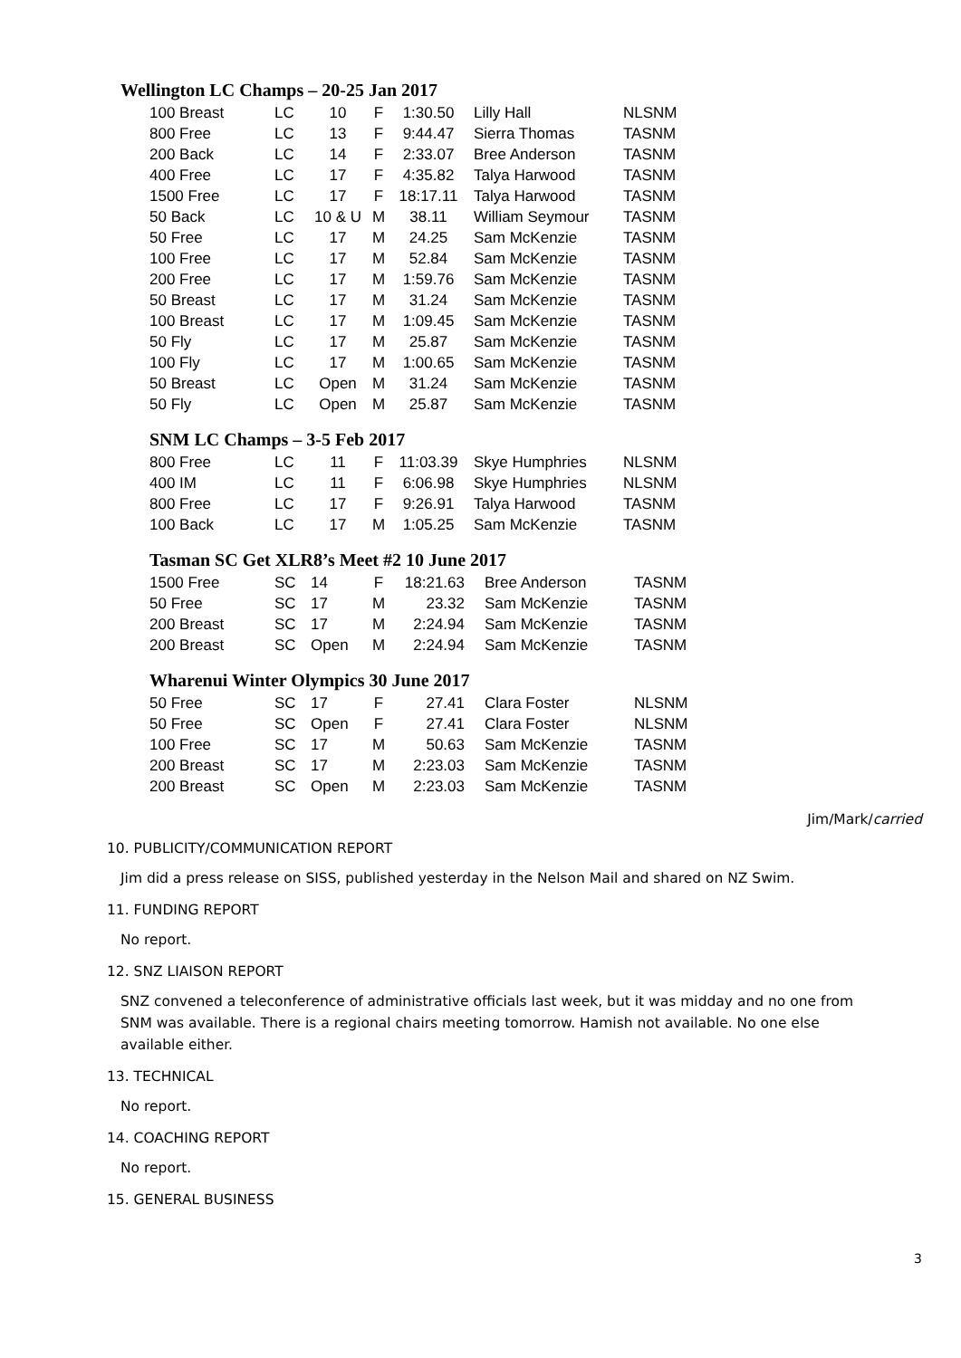Wellington LC Champs – 20-25 Jan 2017
| 100 Breast | LC | 10 | F | 1:30.50 | Lilly Hall | NLSNM |
| 800 Free | LC | 13 | F | 9:44.47 | Sierra Thomas | TASNM |
| 200 Back | LC | 14 | F | 2:33.07 | Bree Anderson | TASNM |
| 400 Free | LC | 17 | F | 4:35.82 | Talya Harwood | TASNM |
| 1500 Free | LC | 17 | F | 18:17.11 | Talya Harwood | TASNM |
| 50 Back | LC | 10 & U | M | 38.11 | William Seymour | TASNM |
| 50 Free | LC | 17 | M | 24.25 | Sam McKenzie | TASNM |
| 100 Free | LC | 17 | M | 52.84 | Sam McKenzie | TASNM |
| 200 Free | LC | 17 | M | 1:59.76 | Sam McKenzie | TASNM |
| 50 Breast | LC | 17 | M | 31.24 | Sam McKenzie | TASNM |
| 100 Breast | LC | 17 | M | 1:09.45 | Sam McKenzie | TASNM |
| 50 Fly | LC | 17 | M | 25.87 | Sam McKenzie | TASNM |
| 100 Fly | LC | 17 | M | 1:00.65 | Sam McKenzie | TASNM |
| 50 Breast | LC | Open | M | 31.24 | Sam McKenzie | TASNM |
| 50 Fly | LC | Open | M | 25.87 | Sam McKenzie | TASNM |
SNM LC Champs – 3-5 Feb 2017
| 800 Free | LC | 11 | F | 11:03.39 | Skye Humphries | NLSNM |
| 400 IM | LC | 11 | F | 6:06.98 | Skye Humphries | NLSNM |
| 800 Free | LC | 17 | F | 9:26.91 | Talya Harwood | TASNM |
| 100 Back | LC | 17 | M | 1:05.25 | Sam McKenzie | TASNM |
Tasman SC Get XLR8’s Meet #2 10 June 2017
| 1500 Free | SC | 14 | F | 18:21.63 | Bree Anderson | TASNM |
| 50 Free | SC | 17 | M | 23.32 | Sam McKenzie | TASNM |
| 200 Breast | SC | 17 | M | 2:24.94 | Sam McKenzie | TASNM |
| 200 Breast | SC | Open | M | 2:24.94 | Sam McKenzie | TASNM |
Wharenui Winter Olympics 30 June 2017
| 50 Free | SC | 17 | F | 27.41 | Clara Foster | NLSNM |
| 50 Free | SC | Open | F | 27.41 | Clara Foster | NLSNM |
| 100 Free | SC | 17 | M | 50.63 | Sam McKenzie | TASNM |
| 200 Breast | SC | 17 | M | 2:23.03 | Sam McKenzie | TASNM |
| 200 Breast | SC | Open | M | 2:23.03 | Sam McKenzie | TASNM |
Jim/Mark/carried
10. PUBLICITY/COMMUNICATION REPORT
Jim did a press release on SISS, published yesterday in the Nelson Mail and shared on NZ Swim.
11. FUNDING REPORT
No report.
12. SNZ LIAISON REPORT
SNZ convened a teleconference of administrative officials last week, but it was midday and no one from SNM was available. There is a regional chairs meeting tomorrow. Hamish not available. No one else available either.
13. TECHNICAL
No report.
14. COACHING REPORT
No report.
15. GENERAL BUSINESS
3